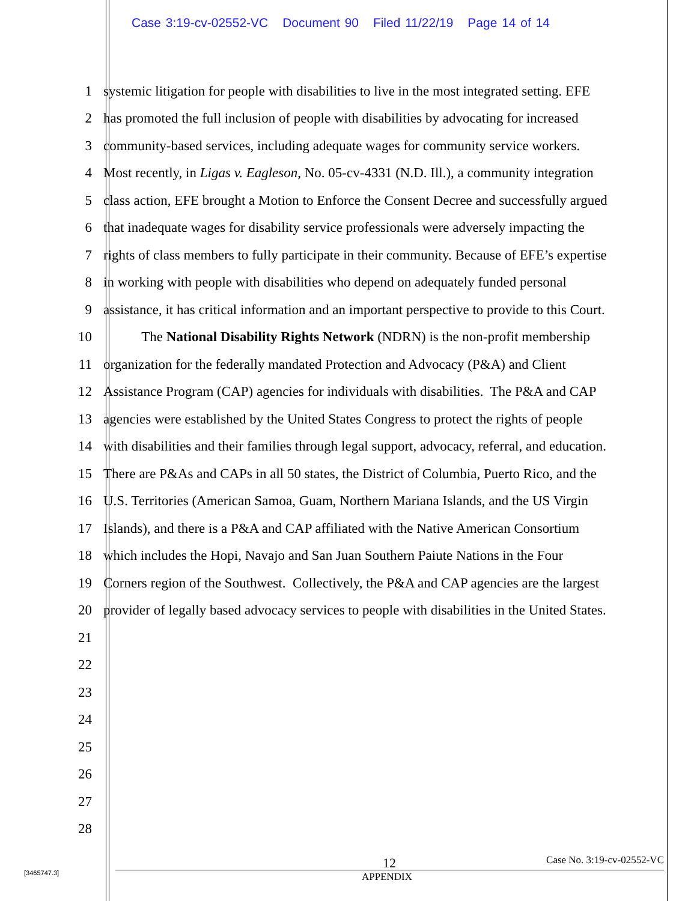Case 3:19-cv-02552-VC Document 90 Filed 11/22/19 Page 14 of 14
1 systemic litigation for people with disabilities to live in the most integrated setting. EFE
2 has promoted the full inclusion of people with disabilities by advocating for increased
3 community-based services, including adequate wages for community service workers.
4 Most recently, in Ligas v. Eagleson, No. 05-cv-4331 (N.D. Ill.), a community integration
5 class action, EFE brought a Motion to Enforce the Consent Decree and successfully argued
6 that inadequate wages for disability service professionals were adversely impacting the
7 rights of class members to fully participate in their community. Because of EFE’s expertise
8 in working with people with disabilities who depend on adequately funded personal
9 assistance, it has critical information and an important perspective to provide to this Court.
10 The National Disability Rights Network (NDRN) is the non-profit membership
11 organization for the federally mandated Protection and Advocacy (P&A) and Client
12 Assistance Program (CAP) agencies for individuals with disabilities. The P&A and CAP
13 agencies were established by the United States Congress to protect the rights of people
14 with disabilities and their families through legal support, advocacy, referral, and education.
15 There are P&As and CAPs in all 50 states, the District of Columbia, Puerto Rico, and the
16 U.S. Territories (American Samoa, Guam, Northern Mariana Islands, and the US Virgin
17 Islands), and there is a P&A and CAP affiliated with the Native American Consortium
18 which includes the Hopi, Navajo and San Juan Southern Paiute Nations in the Four
19 Corners region of the Southwest. Collectively, the P&A and CAP agencies are the largest
20 provider of legally based advocacy services to people with disabilities in the United States.
21
22
23
24
25
26
27
28
12 Case No. 3:19-cv-02552-VC
APPENDIX
[3465747.3]